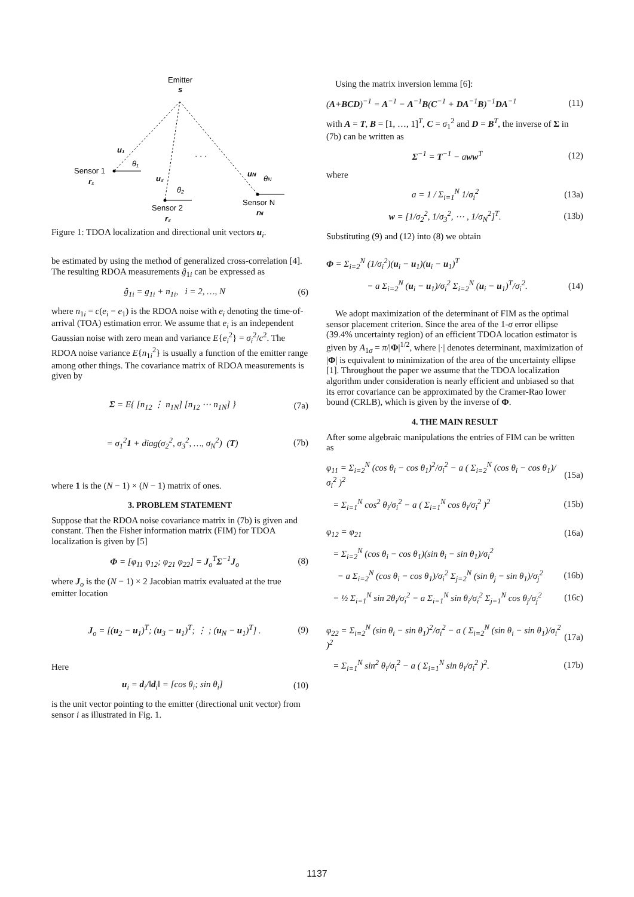Emitter
s
Sensor 1
r₁
Sensor 2
r₂
Sensor N
rN
u₁
θ₁
u₂
θ₂
uN
θN
· · ·
Figure 1: TDOA localization and directional unit vectors u<sub>i</sub>.
be estimated by using the method of generalized cross-correlation [4]. The resulting RDOA measurements ĝ<sub>1i</sub> can be expressed as
ĝ<sub>1i</sub> = g<sub>1i</sub> + n<sub>1i</sub>, i = 2, …, N (6)
where n<sub>1i</sub> = c(e<sub>i</sub> − e<sub>1</sub>) is the RDOA noise with e<sub>i</sub> denoting the time-of-arrival (TOA) estimation error. We assume that e<sub>i</sub> is an independent Gaussian noise with zero mean and variance E{e<sub>i</sub><sup>2</sup>} = σ<sub>i</sub><sup>2</sup>/c<sup>2</sup>. The RDOA noise variance E{n<sub>1i</sub><sup>2</sup>} is usually a function of the emitter range among other things. The covariance matrix of RDOA measurements is given by
Σ = E{ [n<sub>12</sub> ⋮ n<sub>1N</sub>] [n<sub>12</sub> ⋯ n<sub>1N</sub>] } (7a)
= σ<sub>1</sub><sup>2</sup>1 + diag(σ<sub>2</sub><sup>2</sup>, σ<sub>3</sub><sup>2</sup>, …, σ<sub>N</sub><sup>2</sup>) (T) (7b)
where 1 is the (N − 1) × (N − 1) matrix of ones.
3. PROBLEM STATEMENT
Suppose that the RDOA noise covariance matrix in (7b) is given and constant. Then the Fisher information matrix (FIM) for TDOA localization is given by [5]
Φ = [φ<sub>11</sub> φ<sub>12</sub>; φ<sub>21</sub> φ<sub>22</sub>] = J<sub>o</sub><sup>T</sup>Σ<sup>−1</sup>J<sub>o</sub> (8)
where J<sub>o</sub> is the (N − 1) × 2 Jacobian matrix evaluated at the true emitter location
J<sub>o</sub> = [(u<sub>2</sub> − u<sub>1</sub>)<sup>T</sup>; (u<sub>3</sub> − u<sub>1</sub>)<sup>T</sup>; ⋮ ; (u<sub>N</sub> − u<sub>1</sub>)<sup>T</sup>] . (9)
Here
u<sub>i</sub> = d<sub>i</sub>/‖d<sub>i</sub>‖ = [cos θ<sub>i</sub>; sin θ<sub>i</sub>] (10)
is the unit vector pointing to the emitter (directional unit vector) from sensor i as illustrated in Fig. 1.
Using the matrix inversion lemma [6]:
(A+BCD)<sup>−1</sup> = A<sup>−1</sup> − A<sup>−1</sup>B(C<sup>−1</sup> + DA<sup>−1</sup>B)<sup>−1</sup>DA<sup>−1</sup> (11)
with A = T, B = [1, …, 1]<sup>T</sup>, C = σ<sub>1</sub><sup>2</sup> and D = B<sup>T</sup>, the inverse of Σ in (7b) can be written as
Σ<sup>−1</sup> = T<sup>−1</sup> − aww<sup>T</sup> (12)
where
a = 1 / Σ<sub>i=1</sub><sup>N</sup> 1/σ<sub>i</sub><sup>2</sup> (13a)
w = [1/σ<sub>2</sub><sup>2</sup>, 1/σ<sub>3</sub><sup>2</sup>, ⋯ , 1/σ<sub>N</sub><sup>2</sup>]<sup>T</sup>. (13b)
Substituting (9) and (12) into (8) we obtain
Φ = Σ<sub>i=2</sub><sup>N</sup> (1/σ<sub>i</sub><sup>2</sup>)(u<sub>i</sub> − u<sub>1</sub>)(u<sub>i</sub> − u<sub>1</sub>)<sup>T</sup>
− a Σ<sub>i=2</sub><sup>N</sup> (u<sub>i</sub> − u<sub>1</sub>)/σ<sub>i</sub><sup>2</sup> Σ<sub>i=2</sub><sup>N</sup> (u<sub>i</sub> − u<sub>1</sub>)<sup>T</sup>/σ<sub>i</sub><sup>2</sup>. (14)
We adopt maximization of the determinant of FIM as the optimal sensor placement criterion. Since the area of the 1-σ error ellipse (39.4% uncertainty region) of an efficient TDOA location estimator is given by A<sub>1σ</sub> = π/|Φ|<sup>1/2</sup>, where |·| denotes determinant, maximization of |Φ| is equivalent to minimization of the area of the uncertainty ellipse [1]. Throughout the paper we assume that the TDOA localization algorithm under consideration is nearly efficient and unbiased so that its error covariance can be approximated by the Cramer-Rao lower bound (CRLB), which is given by the inverse of Φ.
4. THE MAIN RESULT
After some algebraic manipulations the entries of FIM can be written as
φ<sub>11</sub> = Σ<sub>i=2</sub><sup>N</sup> (cos θ<sub>i</sub> − cos θ<sub>1</sub>)<sup>2</sup>/σ<sub>i</sub><sup>2</sup> − a ( Σ<sub>i=2</sub><sup>N</sup> (cos θ<sub>i</sub> − cos θ<sub>1</sub>)/σ<sub>i</sub><sup>2</sup> )<sup>2</sup> (15a)
= Σ<sub>i=1</sub><sup>N</sup> cos<sup>2</sup> θ<sub>i</sub>/σ<sub>i</sub><sup>2</sup> − a ( Σ<sub>i=1</sub><sup>N</sup> cos θ<sub>i</sub>/σ<sub>i</sub><sup>2</sup> )<sup>2</sup> (15b)
φ<sub>12</sub> = φ<sub>21</sub> (16a)
= Σ<sub>i=2</sub><sup>N</sup> (cos θ<sub>i</sub> − cos θ<sub>1</sub>)(sin θ<sub>i</sub> − sin θ<sub>1</sub>)/σ<sub>i</sub><sup>2</sup>
− a Σ<sub>i=2</sub><sup>N</sup> (cos θ<sub>i</sub> − cos θ<sub>1</sub>)/σ<sub>i</sub><sup>2</sup> Σ<sub>j=2</sub><sup>N</sup> (sin θ<sub>j</sub> − sin θ<sub>1</sub>)/σ<sub>j</sub><sup>2</sup> (16b)
= ½ Σ<sub>i=1</sub><sup>N</sup> sin 2θ<sub>i</sub>/σ<sub>i</sub><sup>2</sup> − a Σ<sub>i=1</sub><sup>N</sup> sin θ<sub>i</sub>/σ<sub>i</sub><sup>2</sup> Σ<sub>j=1</sub><sup>N</sup> cos θ<sub>j</sub>/σ<sub>j</sub><sup>2</sup> (16c)
φ<sub>22</sub> = Σ<sub>i=2</sub><sup>N</sup> (sin θ<sub>i</sub> − sin θ<sub>1</sub>)<sup>2</sup>/σ<sub>i</sub><sup>2</sup> − a ( Σ<sub>i=2</sub><sup>N</sup> (sin θ<sub>i</sub> − sin θ<sub>1</sub>)/σ<sub>i</sub><sup>2</sup> )<sup>2</sup> (17a)
= Σ<sub>i=1</sub><sup>N</sup> sin<sup>2</sup> θ<sub>i</sub>/σ<sub>i</sub><sup>2</sup> − a ( Σ<sub>i=1</sub><sup>N</sup> sin θ<sub>i</sub>/σ<sub>i</sub><sup>2</sup> )<sup>2</sup>. (17b)
1137